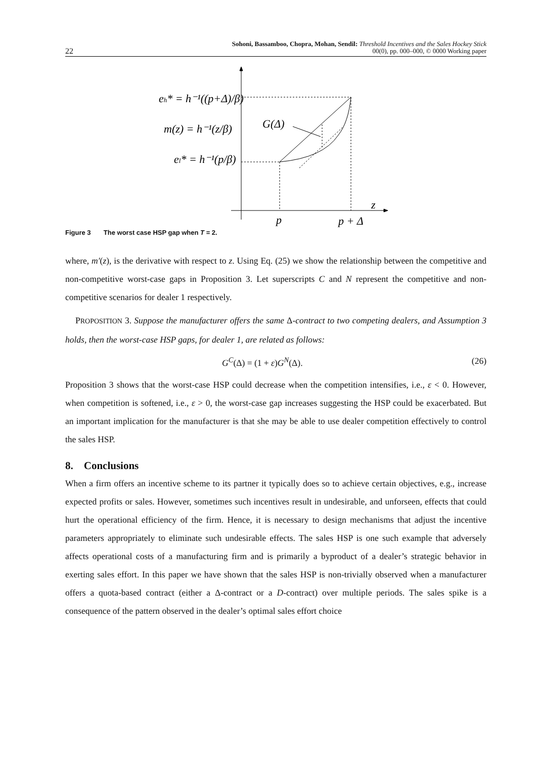22
Sohoni, Bassamboo, Chopra, Mohan, Sendil: Threshold Incentives and the Sales Hockey Stick
00(0), pp. 000–000, © 0000 Working paper
eh* = h⁻¹((p+Δ)/β)
m(z) = h⁻¹(z/β)
el* = h⁻¹(p/β)
G(Δ)
z
p
p + Δ
Figure 3 The worst case HSP gap when T = 2.
where, m′(z), is the derivative with respect to z. Using Eq. (25) we show the relationship between the competitive and non-competitive worst-case gaps in Proposition 3. Let superscripts C and N represent the competitive and non-competitive scenarios for dealer 1 respectively.
PROPOSITION 3. Suppose the manufacturer offers the same Δ-contract to two competing dealers, and Assumption 3 holds, then the worst-case HSP gaps, for dealer 1, are related as follows:
G<sup>C</sup>(Δ) = (1 + ε)G<sup>N</sup>(Δ). (26)
Proposition 3 shows that the worst-case HSP could decrease when the competition intensifies, i.e., ε < 0. However, when competition is softened, i.e., ε > 0, the worst-case gap increases suggesting the HSP could be exacerbated. But an important implication for the manufacturer is that she may be able to use dealer competition effectively to control the sales HSP.
8. Conclusions
When a firm offers an incentive scheme to its partner it typically does so to achieve certain objectives, e.g., increase expected profits or sales. However, sometimes such incentives result in undesirable, and unforseen, effects that could hurt the operational efficiency of the firm. Hence, it is necessary to design mechanisms that adjust the incentive parameters appropriately to eliminate such undesirable effects. The sales HSP is one such example that adversely affects operational costs of a manufacturing firm and is primarily a byproduct of a dealer’s strategic behavior in exerting sales effort. In this paper we have shown that the sales HSP is non-trivially observed when a manufacturer offers a quota-based contract (either a Δ-contract or a D-contract) over multiple periods. The sales spike is a consequence of the pattern observed in the dealer’s optimal sales effort choice